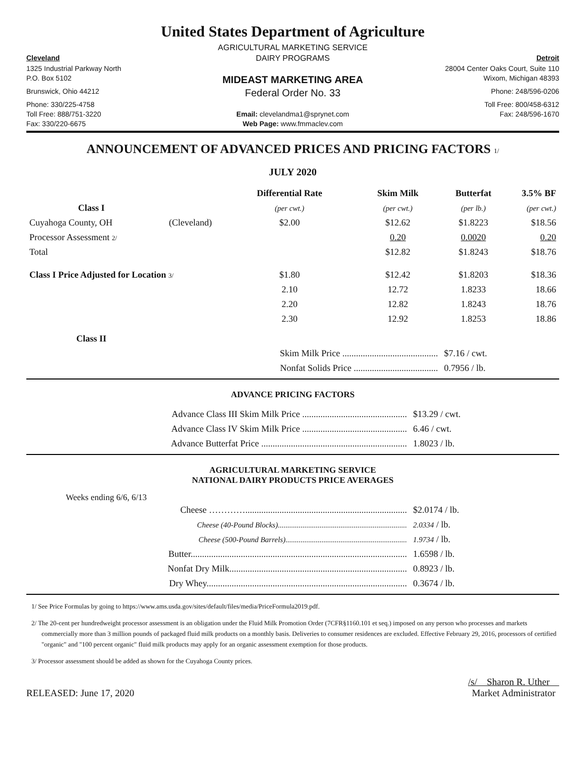United States Department of Agriculture
AGRICULTURAL MARKETING SERVICE
Cleveland
DAIRY PROGRAMS
Detroit
1325 Industrial Parkway North
28004 Center Oaks Court, Suite 110
P.O. Box 5102
MIDEAST MARKETING AREA
Wixom, Michigan 48393
Brunswick, Ohio 44212
Federal Order No. 33
Phone: 248/596-0206
Phone: 330/225-4758
Toll Free: 800/458-6312
Toll Free: 888/751-3220
Email: clevelandma1@sprynet.com
Fax: 248/596-1670
Fax: 330/220-6675
Web Page: www.fmmaclev.com
ANNOUNCEMENT OF ADVANCED PRICES AND PRICING FACTORS 1/
JULY 2020
| | | Differential Rate | Skim Milk | Butterfat | 3.5% BF |
| --- | --- | --- | --- | --- | --- |
| Class I | | (per cwt.) | (per cwt.) | (per lb.) | (per cwt.) |
| Cuyahoga County, OH | (Cleveland) | $2.00 | $12.62 | $1.8223 | $18.56 |
| Processor Assessment 2/ | | | 0.20 | 0.0020 | 0.20 |
| Total | | | $12.82 | $1.8243 | $18.76 |
| Class I Price Adjusted for Location 3/ | | $1.80 | $12.42 | $1.8203 | $18.36 |
| | | 2.10 | 12.72 | 1.8233 | 18.66 |
| | | 2.20 | 12.82 | 1.8243 | 18.76 |
| | | 2.30 | 12.92 | 1.8253 | 18.86 |
| Class II | | | | | |
| | | Skim Milk Price .......................................... | | $7.16 / cwt. | |
| | | Nonfat Solids Price ..................................... | | 0.7956 / lb. | |
ADVANCE PRICING FACTORS
| Advance Class III Skim Milk Price .............................................. | $13.29 / cwt. |
| Advance Class IV Skim Milk Price .............................................. | 6.46 / cwt. |
| Advance Butterfat Price ................................................................ | 1.8023 / lb. |
AGRICULTURAL MARKETING SERVICE
NATIONAL DAIRY PRODUCTS PRICE AVERAGES
Weeks ending 6/6, 6/13
| Cheese …………....................................................................... | $2.0174 / lb. |
| Cheese (40-Pound Blocks).................................................................... | 2.0334 / lb. |
| Cheese (500-Pound Barrels)................................................................ | 1.9734 / lb. |
| Butter............................................................................................... | 1.6598 / lb. |
| Nonfat Dry Milk.............................................................................. | 0.8923 / lb. |
| Dry Whey........................................................................................ | 0.3674 / lb. |
1/ See Price Formulas by going to https://www.ams.usda.gov/sites/default/files/media/PriceFormula2019.pdf.
2/ The 20-cent per hundredweight processor assessment is an obligation under the Fluid Milk Promotion Order (7CFR§1160.101 et seq.) imposed on any person who processes and markets commercially more than 3 million pounds of packaged fluid milk products on a monthly basis. Deliveries to consumer residences are excluded. Effective February 29, 2016, processors of certified "organic" and "100 percent organic" fluid milk products may apply for an organic assessment exemption for those products.
3/ Processor assessment should be added as shown for the Cuyahoga County prices.
RELEASED: June 17, 2020
/s/ Sharon R. Uther
Market Administrator